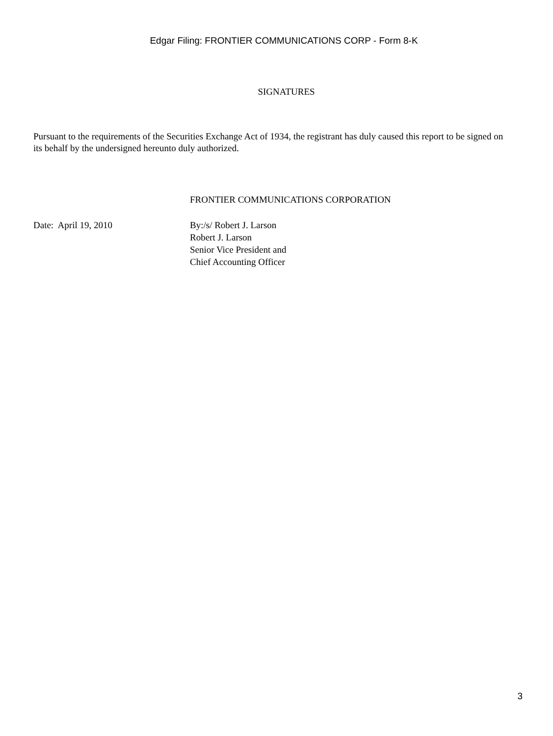Edgar Filing: FRONTIER COMMUNICATIONS CORP - Form 8-K
SIGNATURES
Pursuant to the requirements of the Securities Exchange Act of 1934, the registrant has duly caused this report to be signed on its behalf by the undersigned hereunto duly authorized.
FRONTIER COMMUNICATIONS CORPORATION
Date: April 19, 2010 By:/s/ Robert J. Larson
Robert J. Larson
Senior Vice President and
Chief Accounting Officer
3